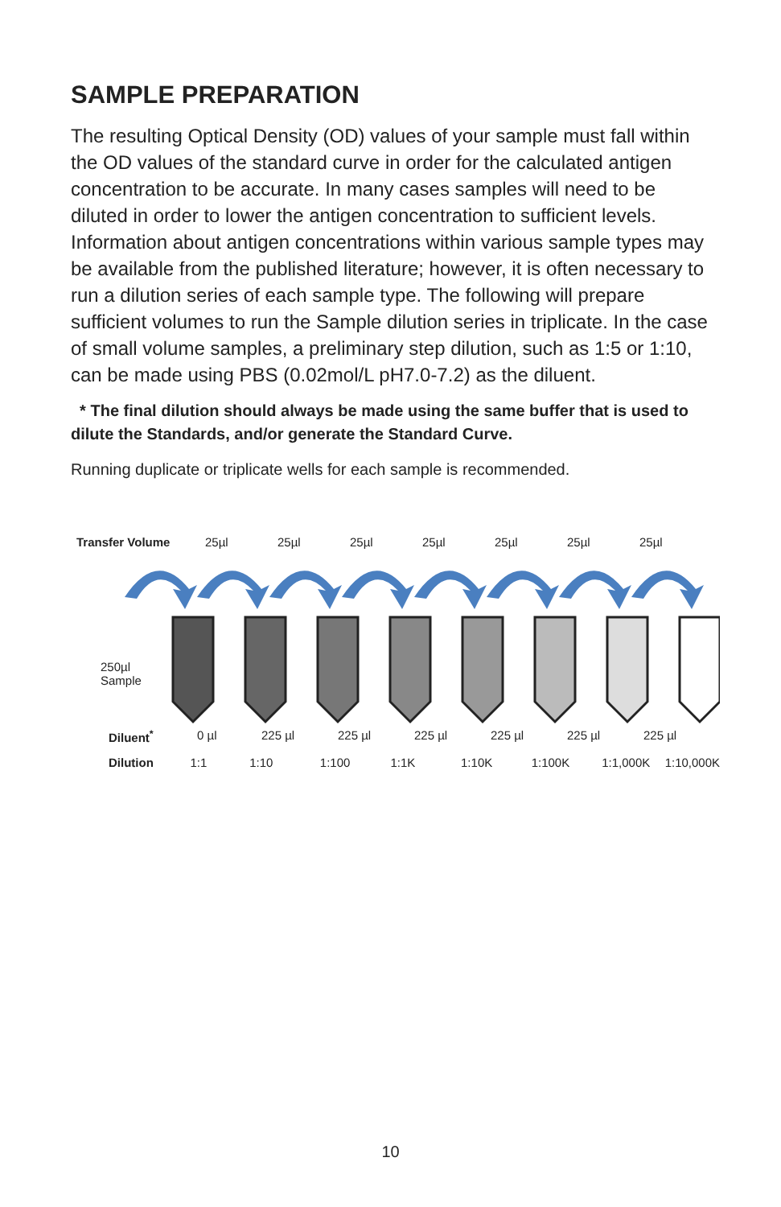SAMPLE PREPARATION
The resulting Optical Density (OD) values of your sample must fall within the OD values of the standard curve in order for the calculated antigen concentration to be accurate. In many cases samples will need to be diluted in order to lower the antigen concentration to sufficient levels. Information about antigen concentrations within various sample types may be available from the published literature; however, it is often necessary to run a dilution series of each sample type. The following will prepare sufficient volumes to run the Sample dilution series in triplicate. In the case of small volume samples, a preliminary step dilution, such as 1:5 or 1:10, can be made using PBS (0.02mol/L pH7.0-7.2) as the diluent.
* The final dilution should always be made using the same buffer that is used to dilute the Standards, and/or generate the Standard Curve.
Running duplicate or triplicate wells for each sample is recommended.
Transfer Volume 25µl 25µl 25µl 25µl 25µl 25µl 25µl
250µl
Sample
Diluent<sup>*</sup> 0 µl 225 µl 225 µl 225 µl 225 µl 225 µl 225 µl
Dilution 1:1 1:10 1:100 1:1K 1:10K 1:100K 1:1,000K 1:10,000K
10